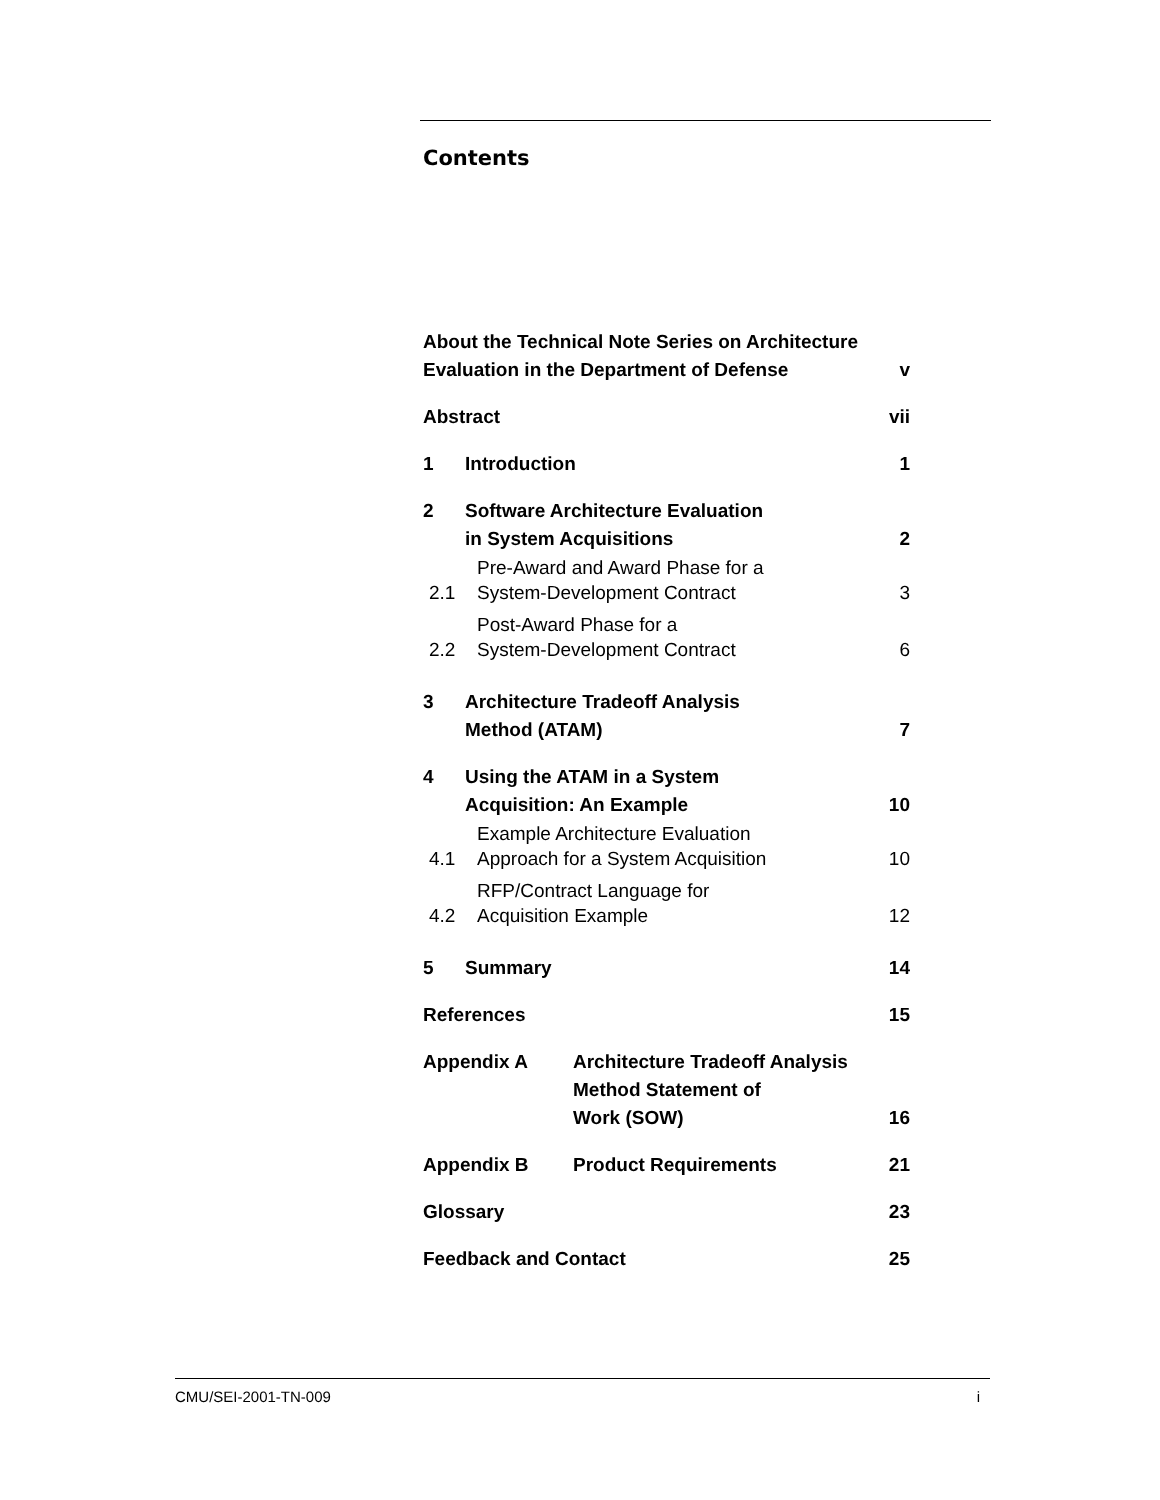Contents
About the Technical Note Series on Architecture
Evaluation in the Department of Defense v
Abstract vii
1 Introduction 1
2 Software Architecture Evaluation
in System Acquisitions 2
2.1 Pre-Award and Award Phase for a
System-Development Contract 3
2.2 Post-Award Phase for a
System-Development Contract 6
3 Architecture Tradeoff Analysis
Method (ATAM) 7
4 Using the ATAM in a System
Acquisition: An Example 10
4.1 Example Architecture Evaluation
Approach for a System Acquisition 10
4.2 RFP/Contract Language for
Acquisition Example 12
5 Summary 14
References 15
Appendix A Architecture Tradeoff Analysis
Method Statement of
Work (SOW) 16
Appendix B Product Requirements 21
Glossary 23
Feedback and Contact 25
CMU/SEI-2001-TN-009 i